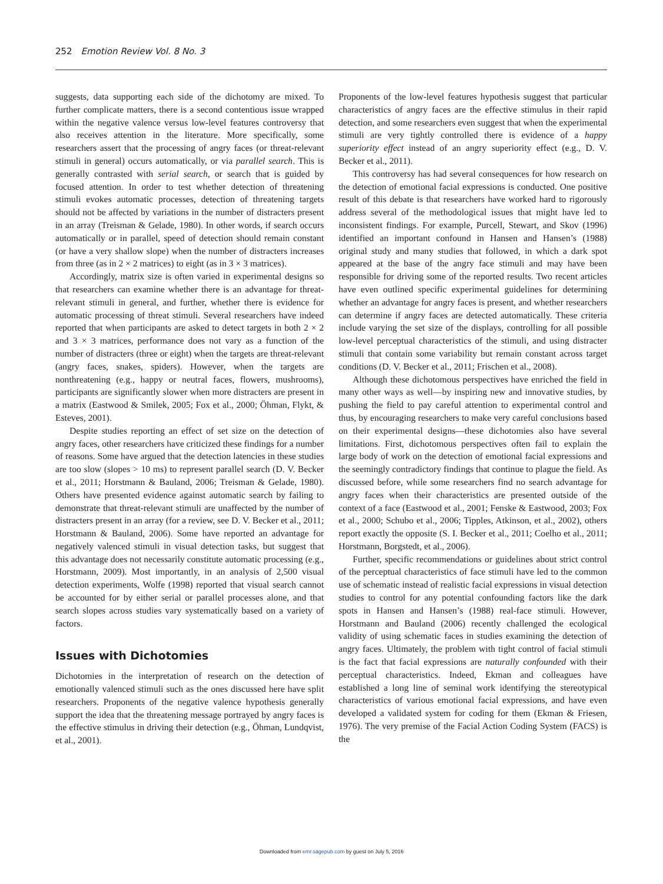252 Emotion Review Vol. 8 No. 3
suggests, data supporting each side of the dichotomy are mixed. To further complicate matters, there is a second contentious issue wrapped within the negative valence versus low-level features controversy that also receives attention in the literature. More specifically, some researchers assert that the processing of angry faces (or threat-relevant stimuli in general) occurs automatically, or via parallel search. This is generally contrasted with serial search, or search that is guided by focused attention. In order to test whether detection of threatening stimuli evokes automatic processes, detection of threatening targets should not be affected by variations in the number of distracters present in an array (Treisman & Gelade, 1980). In other words, if search occurs automatically or in parallel, speed of detection should remain constant (or have a very shallow slope) when the number of distracters increases from three (as in 2 × 2 matrices) to eight (as in 3 × 3 matrices).
Accordingly, matrix size is often varied in experimental designs so that researchers can examine whether there is an advantage for threat-relevant stimuli in general, and further, whether there is evidence for automatic processing of threat stimuli. Several researchers have indeed reported that when participants are asked to detect targets in both 2 × 2 and 3 × 3 matrices, performance does not vary as a function of the number of distracters (three or eight) when the targets are threat-relevant (angry faces, snakes, spiders). However, when the targets are nonthreatening (e.g., happy or neutral faces, flowers, mushrooms), participants are significantly slower when more distracters are present in a matrix (Eastwood & Smilek, 2005; Fox et al., 2000; Öhman, Flykt, & Esteves, 2001).
Despite studies reporting an effect of set size on the detection of angry faces, other researchers have criticized these findings for a number of reasons. Some have argued that the detection latencies in these studies are too slow (slopes > 10 ms) to represent parallel search (D. V. Becker et al., 2011; Horstmann & Bauland, 2006; Treisman & Gelade, 1980). Others have presented evidence against automatic search by failing to demonstrate that threat-relevant stimuli are unaffected by the number of distracters present in an array (for a review, see D. V. Becker et al., 2011; Horstmann & Bauland, 2006). Some have reported an advantage for negatively valenced stimuli in visual detection tasks, but suggest that this advantage does not necessarily constitute automatic processing (e.g., Horstmann, 2009). Most importantly, in an analysis of 2,500 visual detection experiments, Wolfe (1998) reported that visual search cannot be accounted for by either serial or parallel processes alone, and that search slopes across studies vary systematically based on a variety of factors.
Issues with Dichotomies
Dichotomies in the interpretation of research on the detection of emotionally valenced stimuli such as the ones discussed here have split researchers. Proponents of the negative valence hypothesis generally support the idea that the threatening message portrayed by angry faces is the effective stimulus in driving their detection (e.g., Öhman, Lundqvist, et al., 2001).
Proponents of the low-level features hypothesis suggest that particular characteristics of angry faces are the effective stimulus in their rapid detection, and some researchers even suggest that when the experimental stimuli are very tightly controlled there is evidence of a happy superiority effect instead of an angry superiority effect (e.g., D. V. Becker et al., 2011).
This controversy has had several consequences for how research on the detection of emotional facial expressions is conducted. One positive result of this debate is that researchers have worked hard to rigorously address several of the methodological issues that might have led to inconsistent findings. For example, Purcell, Stewart, and Skov (1996) identified an important confound in Hansen and Hansen’s (1988) original study and many studies that followed, in which a dark spot appeared at the base of the angry face stimuli and may have been responsible for driving some of the reported results. Two recent articles have even outlined specific experimental guidelines for determining whether an advantage for angry faces is present, and whether researchers can determine if angry faces are detected automatically. These criteria include varying the set size of the displays, controlling for all possible low-level perceptual characteristics of the stimuli, and using distracter stimuli that contain some variability but remain constant across target conditions (D. V. Becker et al., 2011; Frischen et al., 2008).
Although these dichotomous perspectives have enriched the field in many other ways as well—by inspiring new and innovative studies, by pushing the field to pay careful attention to experimental control and thus, by encouraging researchers to make very careful conclusions based on their experimental designs—these dichotomies also have several limitations. First, dichotomous perspectives often fail to explain the large body of work on the detection of emotional facial expressions and the seemingly contradictory findings that continue to plague the field. As discussed before, while some researchers find no search advantage for angry faces when their characteristics are presented outside of the context of a face (Eastwood et al., 2001; Fenske & Eastwood, 2003; Fox et al., 2000; Schubo et al., 2006; Tipples, Atkinson, et al., 2002), others report exactly the opposite (S. I. Becker et al., 2011; Coelho et al., 2011; Horstmann, Borgstedt, et al., 2006).
Further, specific recommendations or guidelines about strict control of the perceptual characteristics of face stimuli have led to the common use of schematic instead of realistic facial expressions in visual detection studies to control for any potential confounding factors like the dark spots in Hansen and Hansen’s (1988) real-face stimuli. However, Horstmann and Bauland (2006) recently challenged the ecological validity of using schematic faces in studies examining the detection of angry faces. Ultimately, the problem with tight control of facial stimuli is the fact that facial expressions are naturally confounded with their perceptual characteristics. Indeed, Ekman and colleagues have established a long line of seminal work identifying the stereotypical characteristics of various emotional facial expressions, and have even developed a validated system for coding for them (Ekman & Friesen, 1976). The very premise of the Facial Action Coding System (FACS) is the
Downloaded from emr.sagepub.com by guest on July 5, 2016